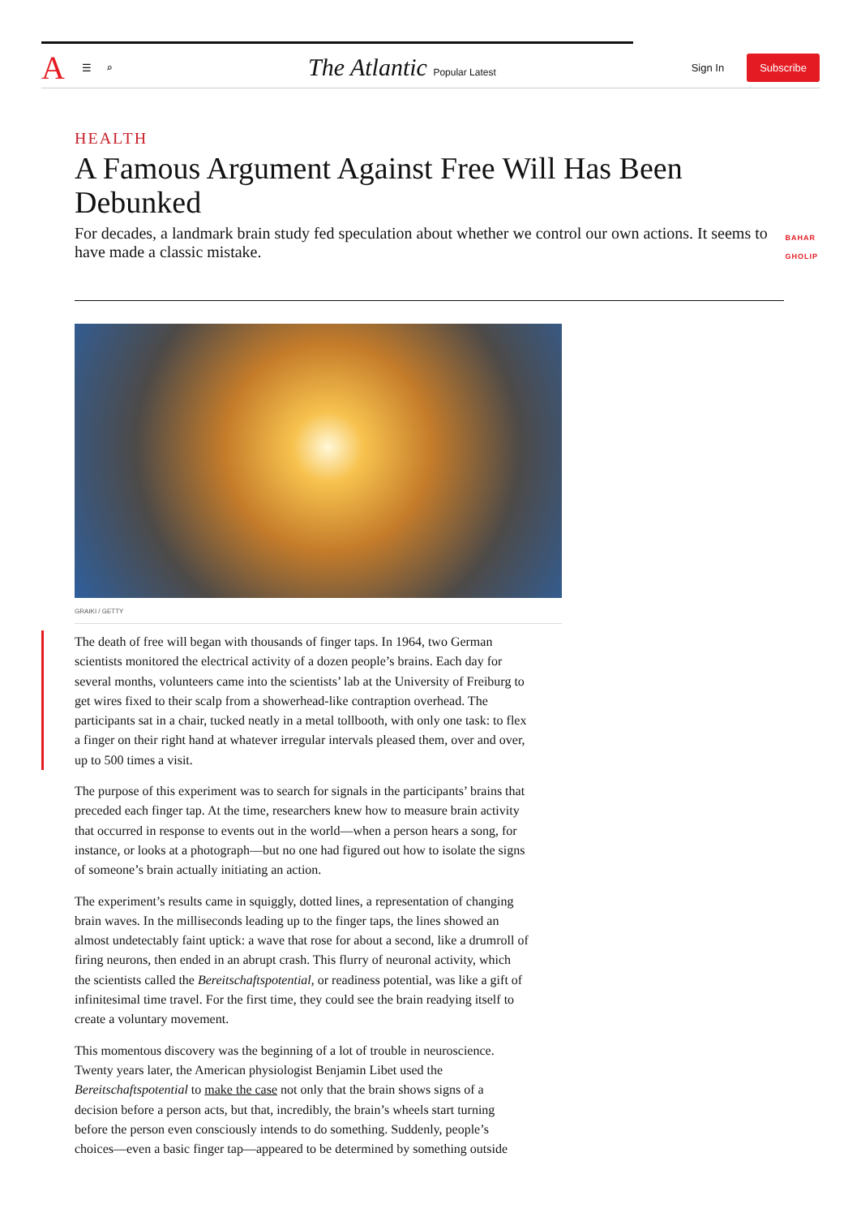A ☰ ⌕ The Atlantic Popular Latest Sign In Subscribe
HEALTH
A Famous Argument Against Free Will Has Been Debunked
For decades, a landmark brain study fed speculation about whether we control our own actions. It seems to have made a classic mistake.
BAHAR
GHOLIP
GRAIKI / GETTY
The death of free will began with thousands of finger taps. In 1964, two German scientists monitored the electrical activity of a dozen people’s brains. Each day for several months, volunteers came into the scientists’ lab at the University of Freiburg to get wires fixed to their scalp from a showerhead-like contraption overhead. The participants sat in a chair, tucked neatly in a metal tollbooth, with only one task: to flex a finger on their right hand at whatever irregular intervals pleased them, over and over, up to 500 times a visit.
The purpose of this experiment was to search for signals in the participants’ brains that preceded each finger tap. At the time, researchers knew how to measure brain activity that occurred in response to events out in the world—when a person hears a song, for instance, or looks at a photograph—but no one had figured out how to isolate the signs of someone’s brain actually initiating an action.
The experiment’s results came in squiggly, dotted lines, a representation of changing brain waves. In the milliseconds leading up to the finger taps, the lines showed an almost undetectably faint uptick: a wave that rose for about a second, like a drumroll of firing neurons, then ended in an abrupt crash. This flurry of neuronal activity, which the scientists called the Bereitschaftspotential, or readiness potential, was like a gift of infinitesimal time travel. For the first time, they could see the brain readying itself to create a voluntary movement.
This momentous discovery was the beginning of a lot of trouble in neuroscience. Twenty years later, the American physiologist Benjamin Libet used the Bereitschaftspotential to make the case not only that the brain shows signs of a decision before a person acts, but that, incredibly, the brain’s wheels start turning before the person even consciously intends to do something. Suddenly, people’s choices—even a basic finger tap—appeared to be determined by something outside